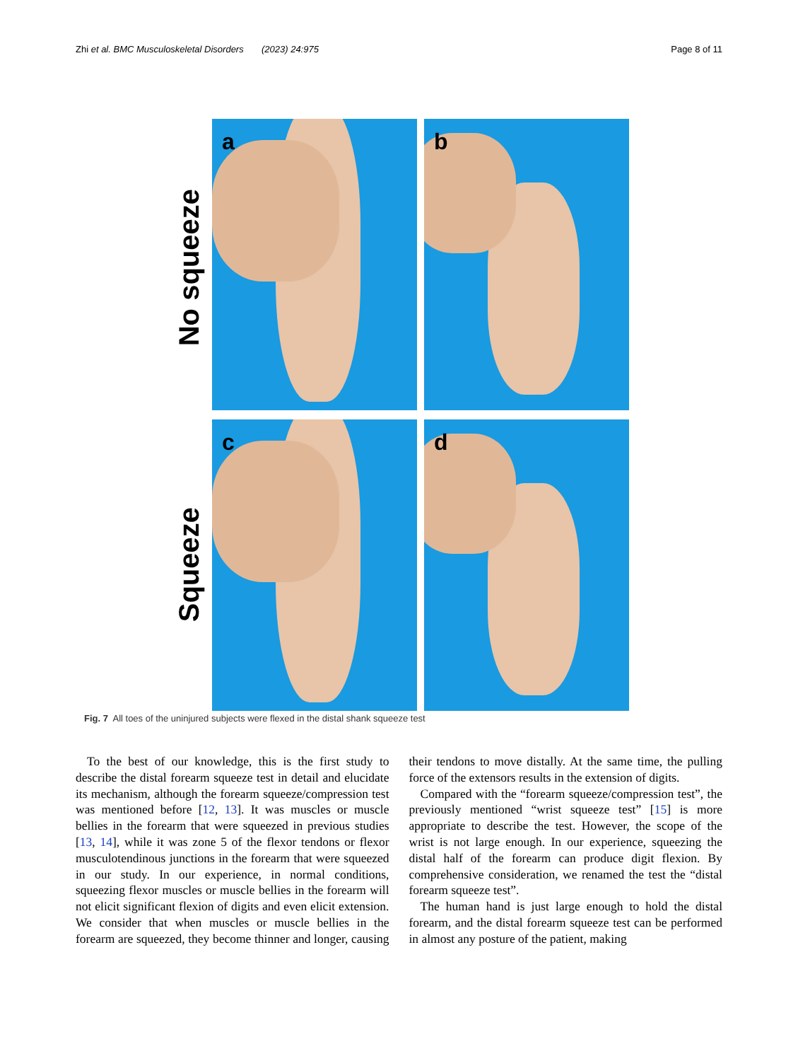Zhi et al. BMC Musculoskeletal Disorders (2023) 24:975
Page 8 of 11
No squeeze
Squeeze
a
b
c
d
Fig. 7 All toes of the uninjured subjects were flexed in the distal shank squeeze test
To the best of our knowledge, this is the first study to describe the distal forearm squeeze test in detail and elucidate its mechanism, although the forearm squeeze/compression test was mentioned before [12, 13]. It was muscles or muscle bellies in the forearm that were squeezed in previous studies [13, 14], while it was zone 5 of the flexor tendons or flexor musculotendinous junctions in the forearm that were squeezed in our study. In our experience, in normal conditions, squeezing flexor muscles or muscle bellies in the forearm will not elicit significant flexion of digits and even elicit extension. We consider that when muscles or muscle bellies in the forearm are squeezed, they become thinner and longer, causing their tendons to move distally. At the same time, the pulling force of the extensors results in the extension of digits.
Compared with the “forearm squeeze/compression test”, the previously mentioned “wrist squeeze test” [15] is more appropriate to describe the test. However, the scope of the wrist is not large enough. In our experience, squeezing the distal half of the forearm can produce digit flexion. By comprehensive consideration, we renamed the test the “distal forearm squeeze test”.
The human hand is just large enough to hold the distal forearm, and the distal forearm squeeze test can be performed in almost any posture of the patient, making